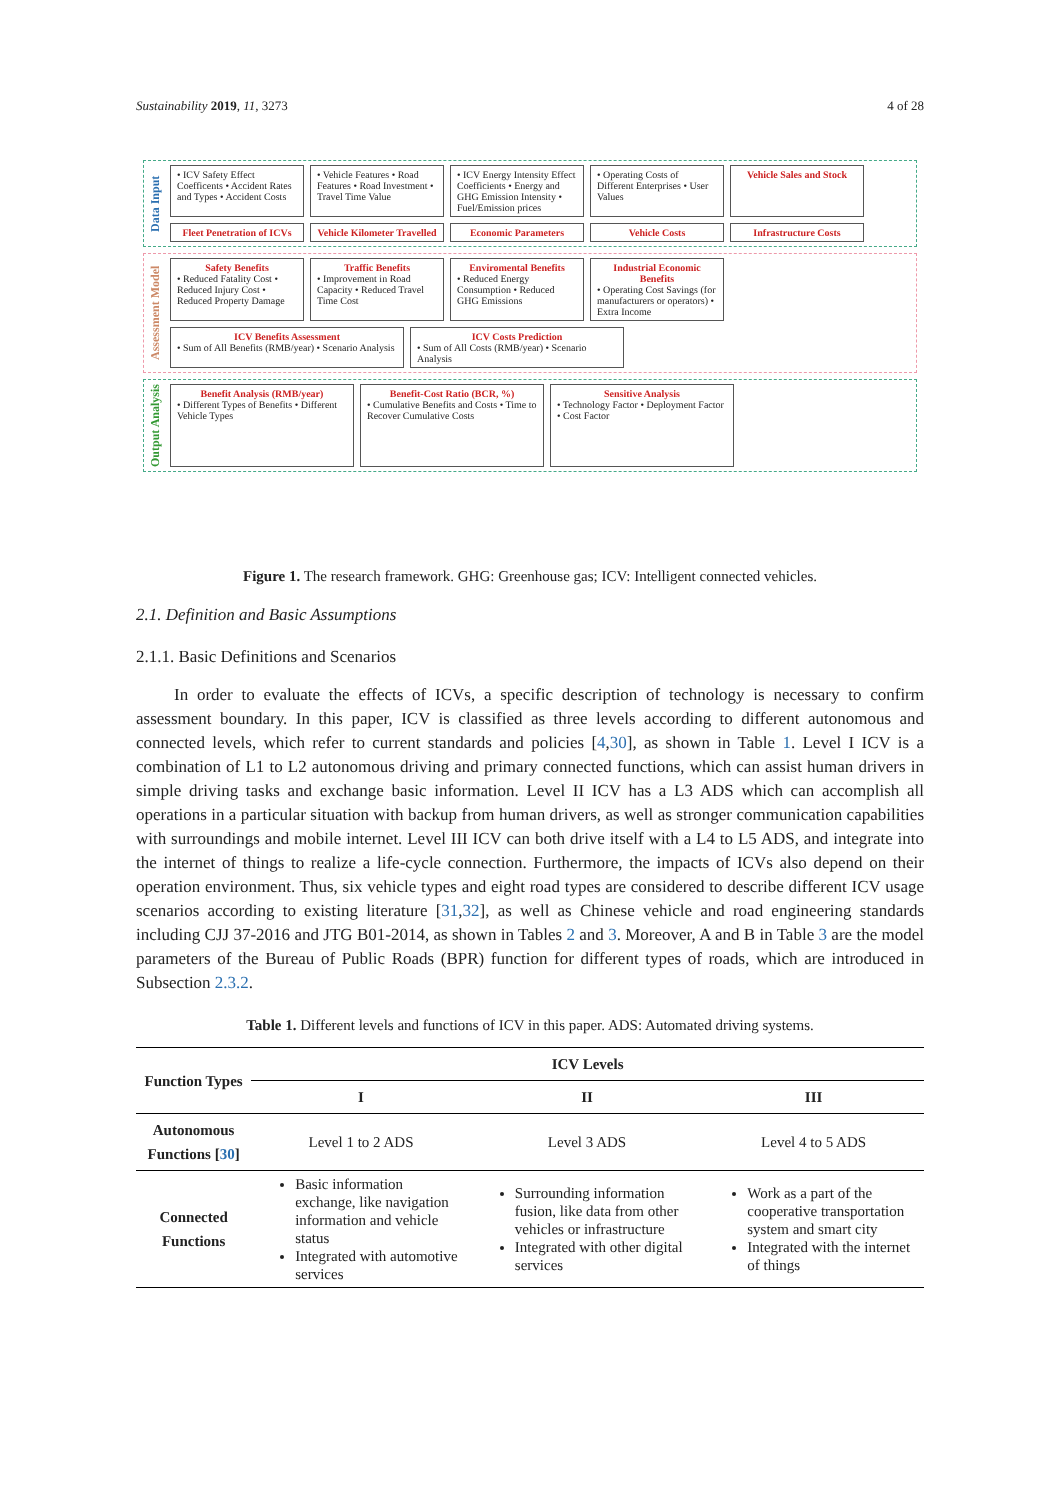Sustainability 2019, 11, 3273 4 of 28
Data Input
• ICV Safety Effect Coefficents • Accident Rates and Types • Accident Costs
• Vehicle Features • Road Features • Road Investment • Travel Time Value
• ICV Energy Intensity Effect Coefficients • Energy and GHG Emission Intensity • Fuel/Emission prices
• Operating Costs of Different Enterprises • User Values
Vehicle Sales and Stock
Fleet Penetration of ICVs
Vehicle Kilometer Travelled
Economic Parameters
Vehicle Costs
Infrastructure Costs
Assessment Model
Safety Benefits
• Reduced Fatality Cost • Reduced Injury Cost • Reduced Property Damage
Traffic Benefits
• Improvement in Road Capacity • Reduced Travel Time Cost
Enviromental Benefits
• Reduced Energy Consumption • Reduced GHG Emissions
Industrial Economic Benefits
• Operating Cost Savings (for manufacturers or operators) • Extra Income
ICV Benefits Assessment
• Sum of All Benefits (RMB/year) • Scenario Analysis
ICV Costs Prediction
• Sum of All Costs (RMB/year) • Scenario Analysis
Output Analysis
Benefit Analysis (RMB/year)
• Different Types of Benefits • Different Vehicle Types
Benefit-Cost Ratio (BCR, %)
• Cumulative Benefits and Costs • Time to Recover Cumulative Costs
Sensitive Analysis
• Technology Factor • Deployment Factor • Cost Factor
Figure 1. The research framework. GHG: Greenhouse gas; ICV: Intelligent connected vehicles.
2.1. Definition and Basic Assumptions
2.1.1. Basic Definitions and Scenarios
In order to evaluate the effects of ICVs, a specific description of technology is necessary to confirm assessment boundary. In this paper, ICV is classified as three levels according to different autonomous and connected levels, which refer to current standards and policies [4,30], as shown in Table 1. Level I ICV is a combination of L1 to L2 autonomous driving and primary connected functions, which can assist human drivers in simple driving tasks and exchange basic information. Level II ICV has a L3 ADS which can accomplish all operations in a particular situation with backup from human drivers, as well as stronger communication capabilities with surroundings and mobile internet. Level III ICV can both drive itself with a L4 to L5 ADS, and integrate into the internet of things to realize a life-cycle connection. Furthermore, the impacts of ICVs also depend on their operation environment. Thus, six vehicle types and eight road types are considered to describe different ICV usage scenarios according to existing literature [31,32], as well as Chinese vehicle and road engineering standards including CJJ 37-2016 and JTG B01-2014, as shown in Tables 2 and 3. Moreover, A and B in Table 3 are the model parameters of the Bureau of Public Roads (BPR) function for different types of roads, which are introduced in Subsection 2.3.2.
Table 1. Different levels and functions of ICV in this paper. ADS: Automated driving systems.
| Function Types | ICV Levels | | |
| --- | --- | --- | --- |
| | I | II | III |
| Autonomous Functions [ 30 ] | Level 1 to 2 ADS | Level 3 ADS | Level 4 to 5 ADS |
| Connected Functions | Basic information exchange, like navigation information and vehicle status Integrated with automotive services | Surrounding information fusion, like data from other vehicles or infrastructure Integrated with other digital services | Work as a part of the cooperative transportation system and smart city Integrated with the internet of things |